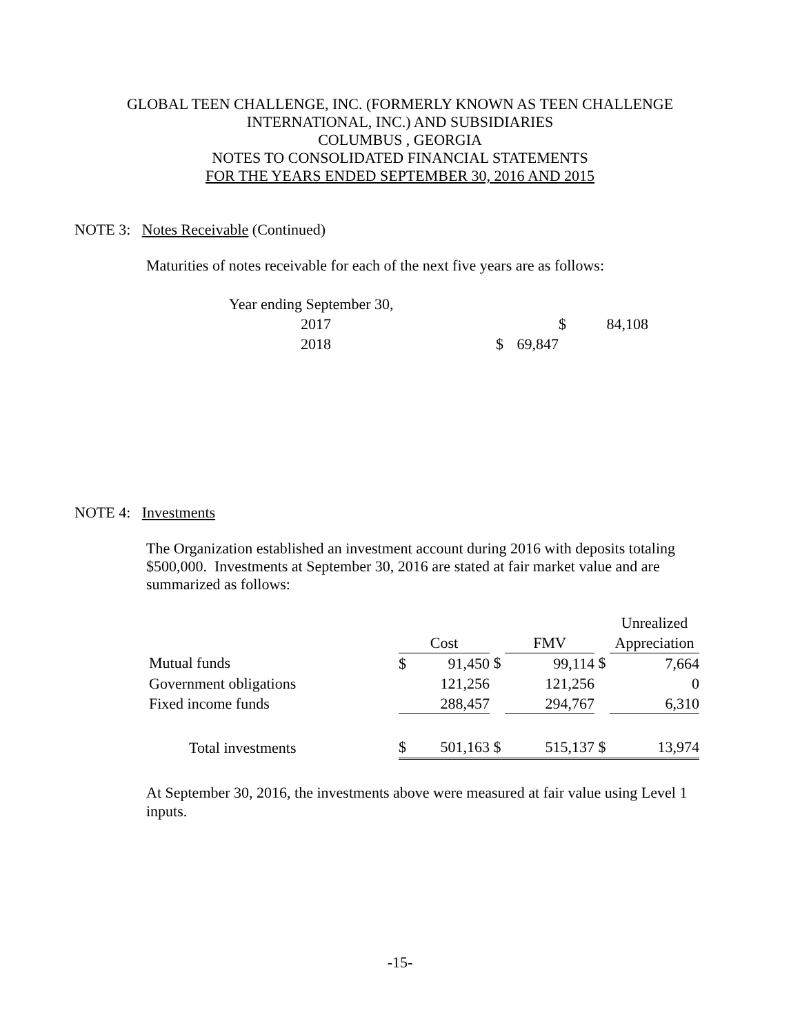GLOBAL TEEN CHALLENGE, INC. (FORMERLY KNOWN AS TEEN CHALLENGE
INTERNATIONAL, INC.) AND SUBSIDIARIES
COLUMBUS , GEORGIA
NOTES TO CONSOLIDATED FINANCIAL STATEMENTS
FOR THE YEARS ENDED SEPTEMBER 30, 2016 AND 2015
NOTE 3: Notes Receivable (Continued)
Maturities of notes receivable for each of the next five years are as follows:
| Year ending September 30, | | | | |
| 2017 | | | $ | 84,108 |
| 2018 | $ | 69,847 | | |
NOTE 4: Investments
The Organization established an investment account during 2016 with deposits totaling $500,000. Investments at September 30, 2016 are stated at fair market value and are summarized as follows:
| | | | | | | | Unrealized | |
| | Cost | | | FMV | | | Appreciation | |
| Mutual funds | $ | 91,450 | $ | | 99,114 | $ | | 7,664 |
| Government obligations | | 121,256 | | | 121,256 | | | 0 |
| Fixed income funds | | 288,457 | | | 294,767 | | | 6,310 |
| Total investments | $ | 501,163 | $ | | 515,137 | $ | | 13,974 |
At September 30, 2016, the investments above were measured at fair value using Level 1 inputs.
-15-